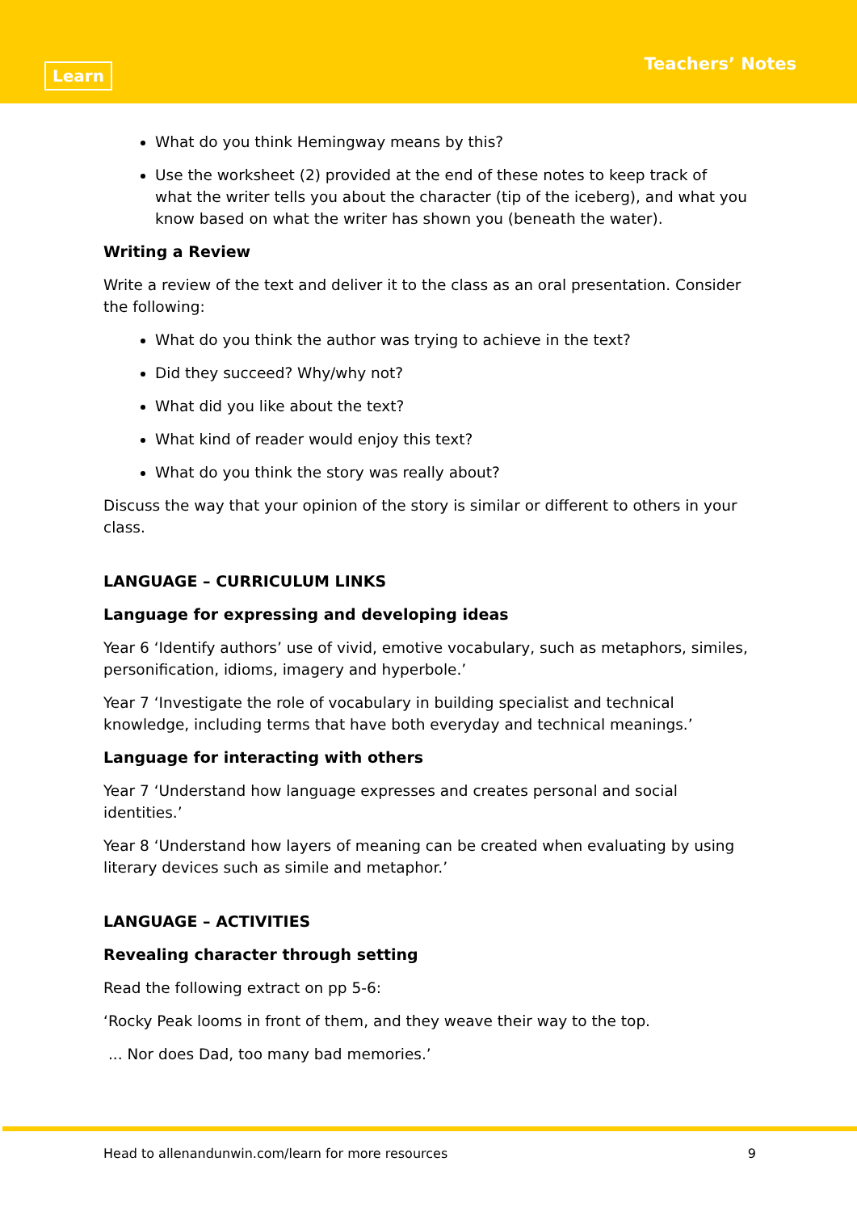Learn
Teachers’ Notes
What do you think Hemingway means by this?
Use the worksheet (2) provided at the end of these notes to keep track of what the writer tells you about the character (tip of the iceberg), and what you know based on what the writer has shown you (beneath the water).
Writing a Review
Write a review of the text and deliver it to the class as an oral presentation. Consider the following:
What do you think the author was trying to achieve in the text?
Did they succeed? Why/why not?
What did you like about the text?
What kind of reader would enjoy this text?
What do you think the story was really about?
Discuss the way that your opinion of the story is similar or different to others in your class.
LANGUAGE – CURRICULUM LINKS
Language for expressing and developing ideas
Year 6 ‘Identify authors’ use of vivid, emotive vocabulary, such as metaphors, similes, personification, idioms, imagery and hyperbole.’
Year 7 ‘Investigate the role of vocabulary in building specialist and technical knowledge, including terms that have both everyday and technical meanings.’
Language for interacting with others
Year 7 ‘Understand how language expresses and creates personal and social identities.’
Year 8 ‘Understand how layers of meaning can be created when evaluating by using literary devices such as simile and metaphor.’
LANGUAGE – ACTIVITIES
Revealing character through setting
Read the following extract on pp 5-6:
‘Rocky Peak looms in front of them, and they weave their way to the top.
... Nor does Dad, too many bad memories.’
Head to allenandunwin.com/learn for more resources 9